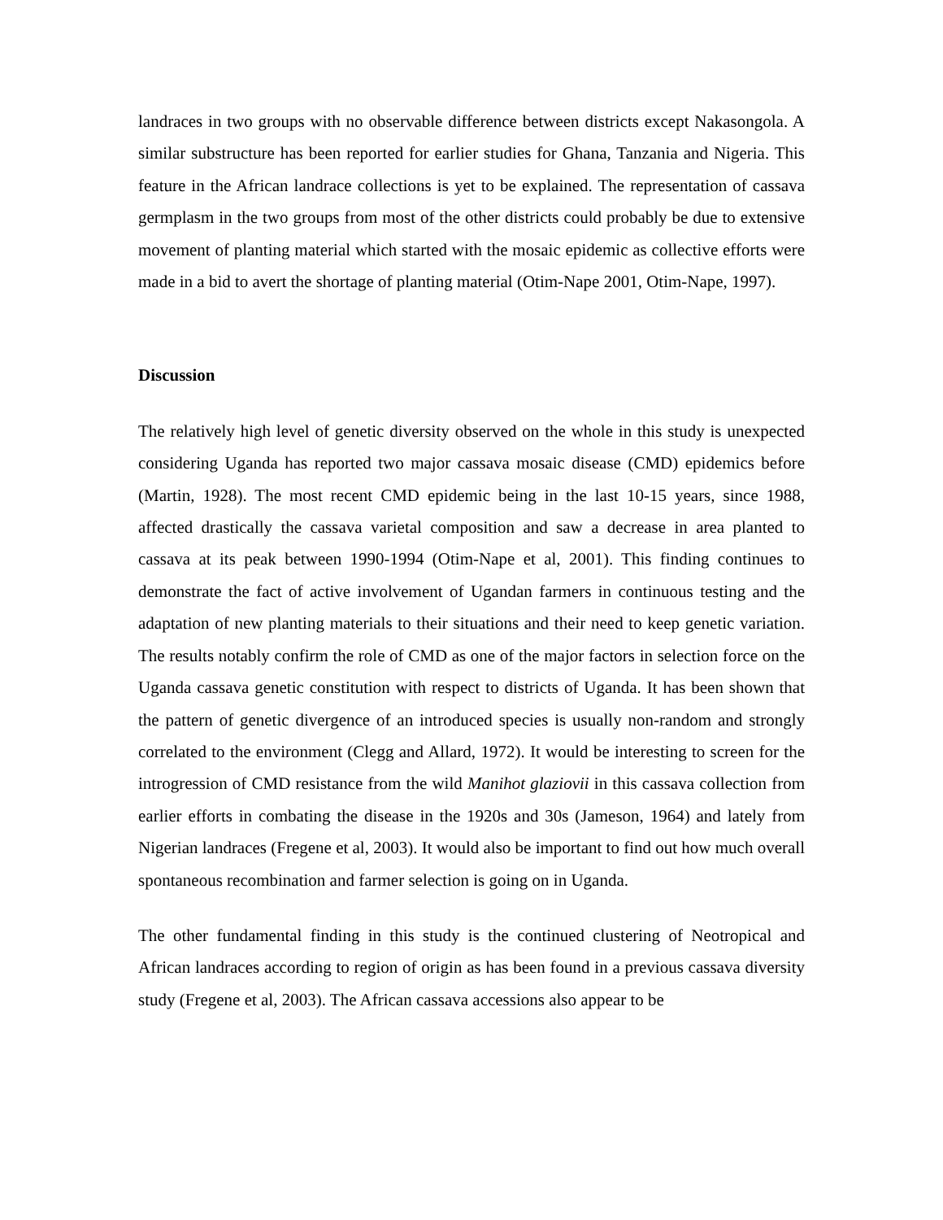landraces in two groups with no observable difference between districts except Nakasongola. A similar substructure has been reported for earlier studies for Ghana, Tanzania and Nigeria. This feature in the African landrace collections is yet to be explained. The representation of cassava germplasm in the two groups from most of the other districts could probably be due to extensive movement of planting material which started with the mosaic epidemic as collective efforts were made in a bid to avert the shortage of planting material (Otim-Nape 2001, Otim-Nape, 1997).
Discussion
The relatively high level of genetic diversity observed on the whole in this study is unexpected considering Uganda has reported two major cassava mosaic disease (CMD) epidemics before (Martin, 1928). The most recent CMD epidemic being in the last 10-15 years, since 1988, affected drastically the cassava varietal composition and saw a decrease in area planted to cassava at its peak between 1990-1994 (Otim-Nape et al, 2001). This finding continues to demonstrate the fact of active involvement of Ugandan farmers in continuous testing and the adaptation of new planting materials to their situations and their need to keep genetic variation. The results notably confirm the role of CMD as one of the major factors in selection force on the Uganda cassava genetic constitution with respect to districts of Uganda. It has been shown that the pattern of genetic divergence of an introduced species is usually non-random and strongly correlated to the environment (Clegg and Allard, 1972). It would be interesting to screen for the introgression of CMD resistance from the wild Manihot glaziovii in this cassava collection from earlier efforts in combating the disease in the 1920s and 30s (Jameson, 1964) and lately from Nigerian landraces (Fregene et al, 2003). It would also be important to find out how much overall spontaneous recombination and farmer selection is going on in Uganda.
The other fundamental finding in this study is the continued clustering of Neotropical and African landraces according to region of origin as has been found in a previous cassava diversity study (Fregene et al, 2003). The African cassava accessions also appear to be